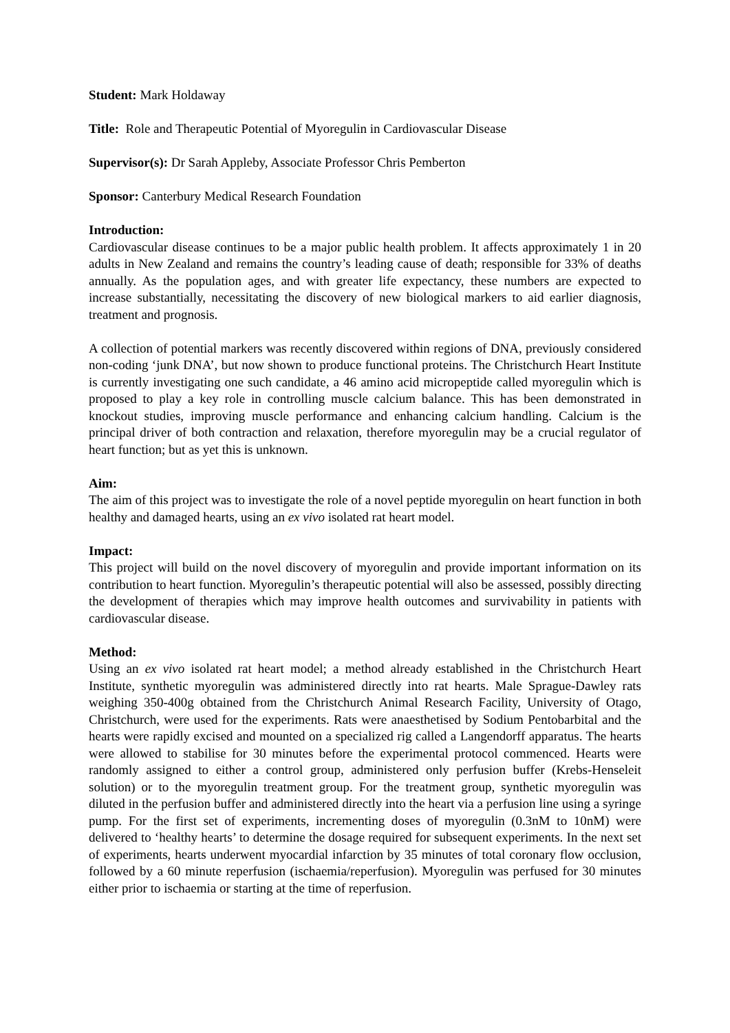Student: Mark Holdaway
Title: Role and Therapeutic Potential of Myoregulin in Cardiovascular Disease
Supervisor(s): Dr Sarah Appleby, Associate Professor Chris Pemberton
Sponsor: Canterbury Medical Research Foundation
Introduction:
Cardiovascular disease continues to be a major public health problem. It affects approximately 1 in 20 adults in New Zealand and remains the country’s leading cause of death; responsible for 33% of deaths annually. As the population ages, and with greater life expectancy, these numbers are expected to increase substantially, necessitating the discovery of new biological markers to aid earlier diagnosis, treatment and prognosis.
A collection of potential markers was recently discovered within regions of DNA, previously considered non-coding ‘junk DNA’, but now shown to produce functional proteins. The Christchurch Heart Institute is currently investigating one such candidate, a 46 amino acid micropeptide called myoregulin which is proposed to play a key role in controlling muscle calcium balance. This has been demonstrated in knockout studies, improving muscle performance and enhancing calcium handling. Calcium is the principal driver of both contraction and relaxation, therefore myoregulin may be a crucial regulator of heart function; but as yet this is unknown.
Aim:
The aim of this project was to investigate the role of a novel peptide myoregulin on heart function in both healthy and damaged hearts, using an ex vivo isolated rat heart model.
Impact:
This project will build on the novel discovery of myoregulin and provide important information on its contribution to heart function. Myoregulin’s therapeutic potential will also be assessed, possibly directing the development of therapies which may improve health outcomes and survivability in patients with cardiovascular disease.
Method:
Using an ex vivo isolated rat heart model; a method already established in the Christchurch Heart Institute, synthetic myoregulin was administered directly into rat hearts. Male Sprague-Dawley rats weighing 350-400g obtained from the Christchurch Animal Research Facility, University of Otago, Christchurch, were used for the experiments. Rats were anaesthetised by Sodium Pentobarbital and the hearts were rapidly excised and mounted on a specialized rig called a Langendorff apparatus. The hearts were allowed to stabilise for 30 minutes before the experimental protocol commenced. Hearts were randomly assigned to either a control group, administered only perfusion buffer (Krebs-Henseleit solution) or to the myoregulin treatment group. For the treatment group, synthetic myoregulin was diluted in the perfusion buffer and administered directly into the heart via a perfusion line using a syringe pump. For the first set of experiments, incrementing doses of myoregulin (0.3nM to 10nM) were delivered to ‘healthy hearts’ to determine the dosage required for subsequent experiments. In the next set of experiments, hearts underwent myocardial infarction by 35 minutes of total coronary flow occlusion, followed by a 60 minute reperfusion (ischaemia/reperfusion). Myoregulin was perfused for 30 minutes either prior to ischaemia or starting at the time of reperfusion.